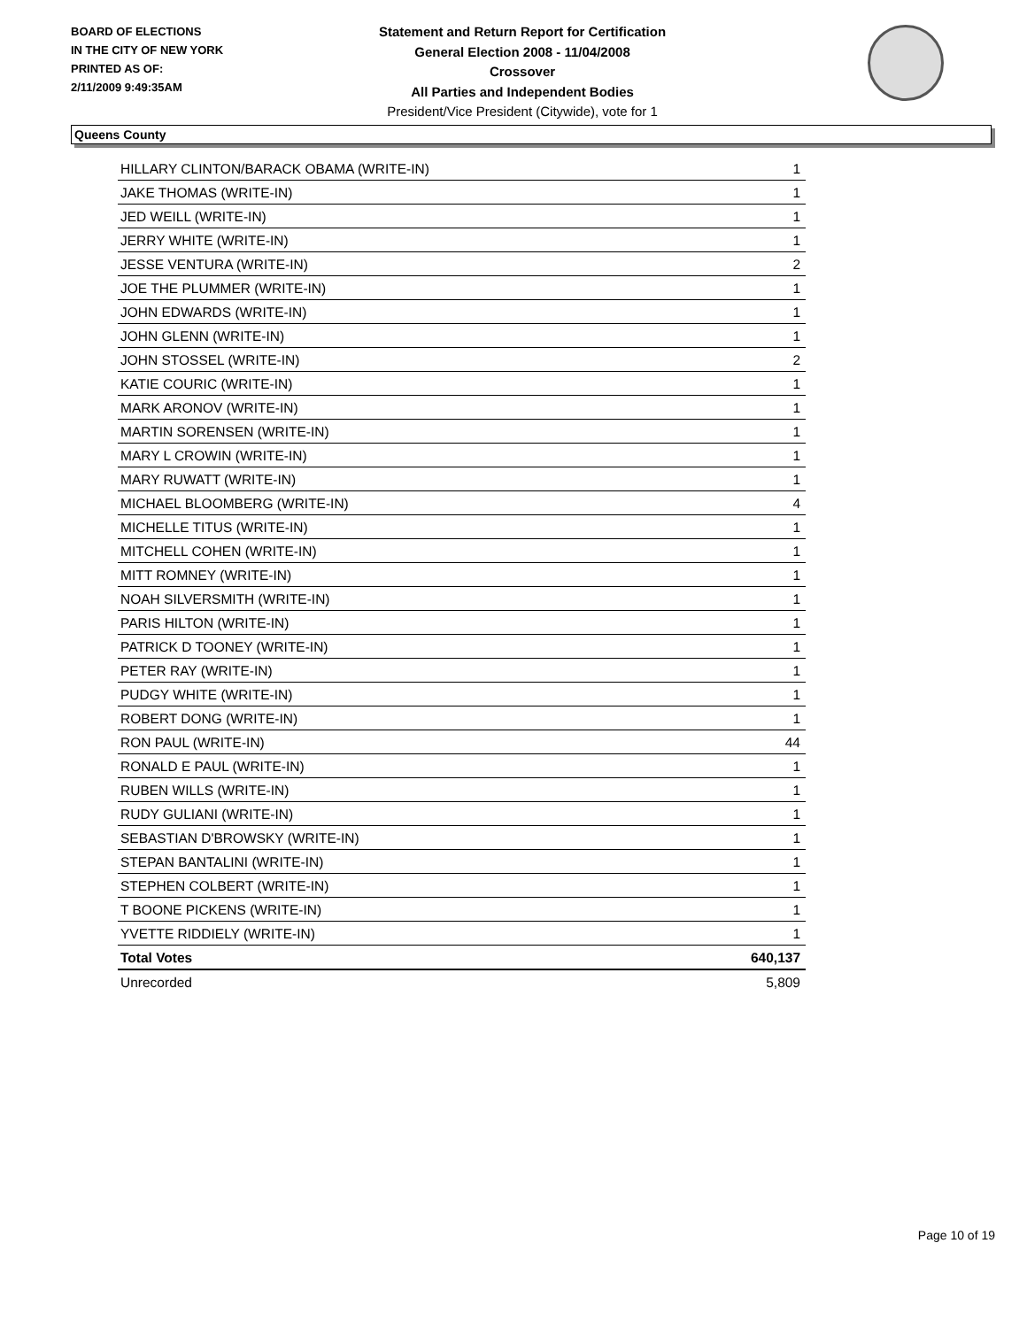BOARD OF ELECTIONS
IN THE CITY OF NEW YORK
PRINTED AS OF:
2/11/2009 9:49:35AM
Statement and Return Report for Certification
General Election 2008 - 11/04/2008
Crossover
All Parties and Independent Bodies
President/Vice President (Citywide), vote for 1
Queens County
| HILLARY CLINTON/BARACK OBAMA (WRITE-IN) | 1 |
| JAKE THOMAS (WRITE-IN) | 1 |
| JED WEILL (WRITE-IN) | 1 |
| JERRY WHITE (WRITE-IN) | 1 |
| JESSE VENTURA (WRITE-IN) | 2 |
| JOE THE PLUMMER (WRITE-IN) | 1 |
| JOHN EDWARDS (WRITE-IN) | 1 |
| JOHN GLENN (WRITE-IN) | 1 |
| JOHN STOSSEL (WRITE-IN) | 2 |
| KATIE COURIC (WRITE-IN) | 1 |
| MARK ARONOV (WRITE-IN) | 1 |
| MARTIN SORENSEN (WRITE-IN) | 1 |
| MARY L CROWIN (WRITE-IN) | 1 |
| MARY RUWATT (WRITE-IN) | 1 |
| MICHAEL BLOOMBERG (WRITE-IN) | 4 |
| MICHELLE TITUS (WRITE-IN) | 1 |
| MITCHELL COHEN (WRITE-IN) | 1 |
| MITT ROMNEY (WRITE-IN) | 1 |
| NOAH SILVERSMITH (WRITE-IN) | 1 |
| PARIS HILTON (WRITE-IN) | 1 |
| PATRICK D TOONEY (WRITE-IN) | 1 |
| PETER RAY (WRITE-IN) | 1 |
| PUDGY WHITE (WRITE-IN) | 1 |
| ROBERT DONG (WRITE-IN) | 1 |
| RON PAUL (WRITE-IN) | 44 |
| RONALD E PAUL (WRITE-IN) | 1 |
| RUBEN WILLS (WRITE-IN) | 1 |
| RUDY GULIANI (WRITE-IN) | 1 |
| SEBASTIAN D'BROWSKY (WRITE-IN) | 1 |
| STEPAN BANTALINI (WRITE-IN) | 1 |
| STEPHEN COLBERT (WRITE-IN) | 1 |
| T BOONE PICKENS (WRITE-IN) | 1 |
| YVETTE RIDDIELY (WRITE-IN) | 1 |
| Total Votes | 640,137 |
| Unrecorded | 5,809 |
Page 10 of 19